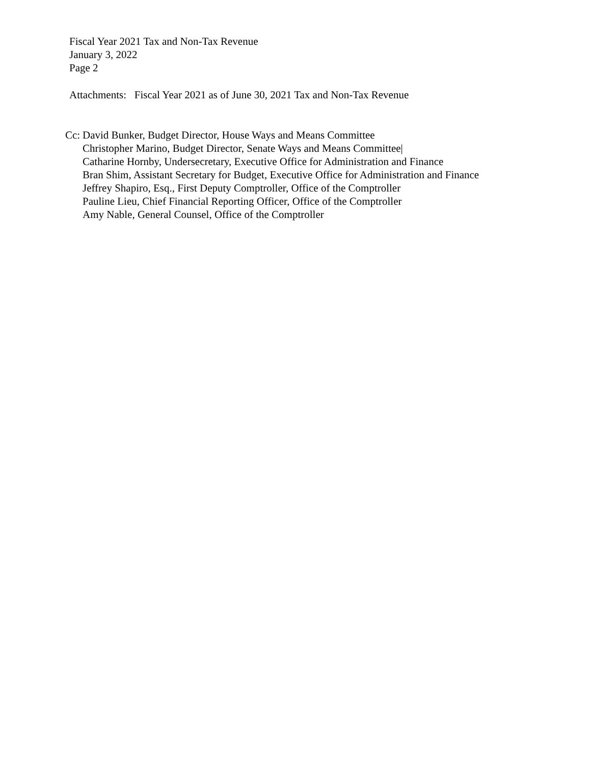Fiscal Year 2021 Tax and Non-Tax Revenue
January 3, 2022
Page 2
Attachments: Fiscal Year 2021 as of June 30, 2021 Tax and Non-Tax Revenue
Cc:
David Bunker, Budget Director, House Ways and Means Committee
Christopher Marino, Budget Director, Senate Ways and Means Committee|
Catharine Hornby, Undersecretary, Executive Office for Administration and Finance
Bran Shim, Assistant Secretary for Budget, Executive Office for Administration and Finance
Jeffrey Shapiro, Esq., First Deputy Comptroller, Office of the Comptroller
Pauline Lieu, Chief Financial Reporting Officer, Office of the Comptroller
Amy Nable, General Counsel, Office of the Comptroller